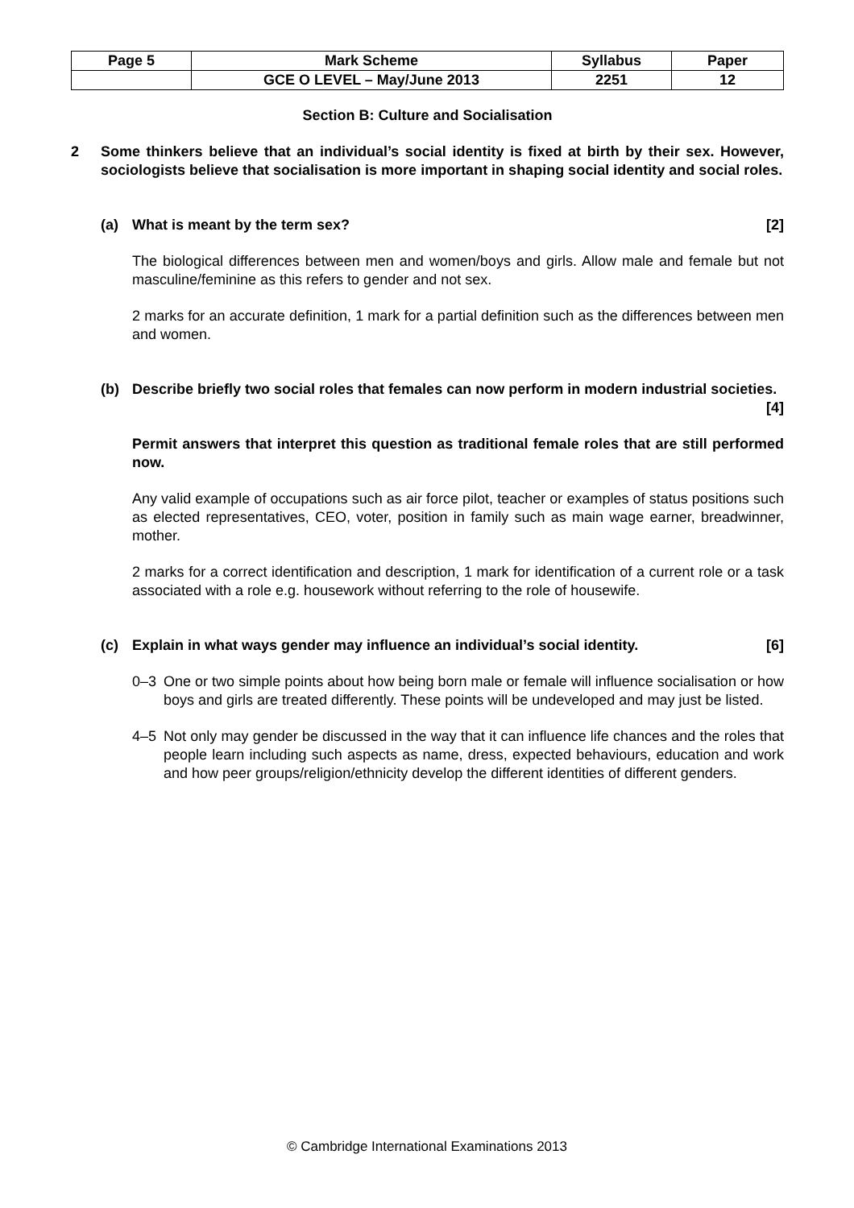| Page 5 | Mark Scheme | Syllabus | Paper |
| | GCE O LEVEL – May/June 2013 | 2251 | 12 |
Section B: Culture and Socialisation
2 Some thinkers believe that an individual’s social identity is fixed at birth by their sex. However, sociologists believe that socialisation is more important in shaping social identity and social roles.
(a) What is meant by the term sex? [2]
The biological differences between men and women/boys and girls. Allow male and female but not masculine/feminine as this refers to gender and not sex.
2 marks for an accurate definition, 1 mark for a partial definition such as the differences between men and women.
(b) Describe briefly two social roles that females can now perform in modern industrial societies. [4]
Permit answers that interpret this question as traditional female roles that are still performed now.
Any valid example of occupations such as air force pilot, teacher or examples of status positions such as elected representatives, CEO, voter, position in family such as main wage earner, breadwinner, mother.
2 marks for a correct identification and description, 1 mark for identification of a current role or a task associated with a role e.g. housework without referring to the role of housewife.
(c) Explain in what ways gender may influence an individual’s social identity. [6]
0–3 One or two simple points about how being born male or female will influence socialisation or how boys and girls are treated differently. These points will be undeveloped and may just be listed.
4–5 Not only may gender be discussed in the way that it can influence life chances and the roles that people learn including such aspects as name, dress, expected behaviours, education and work and how peer groups/religion/ethnicity develop the different identities of different genders.
© Cambridge International Examinations 2013